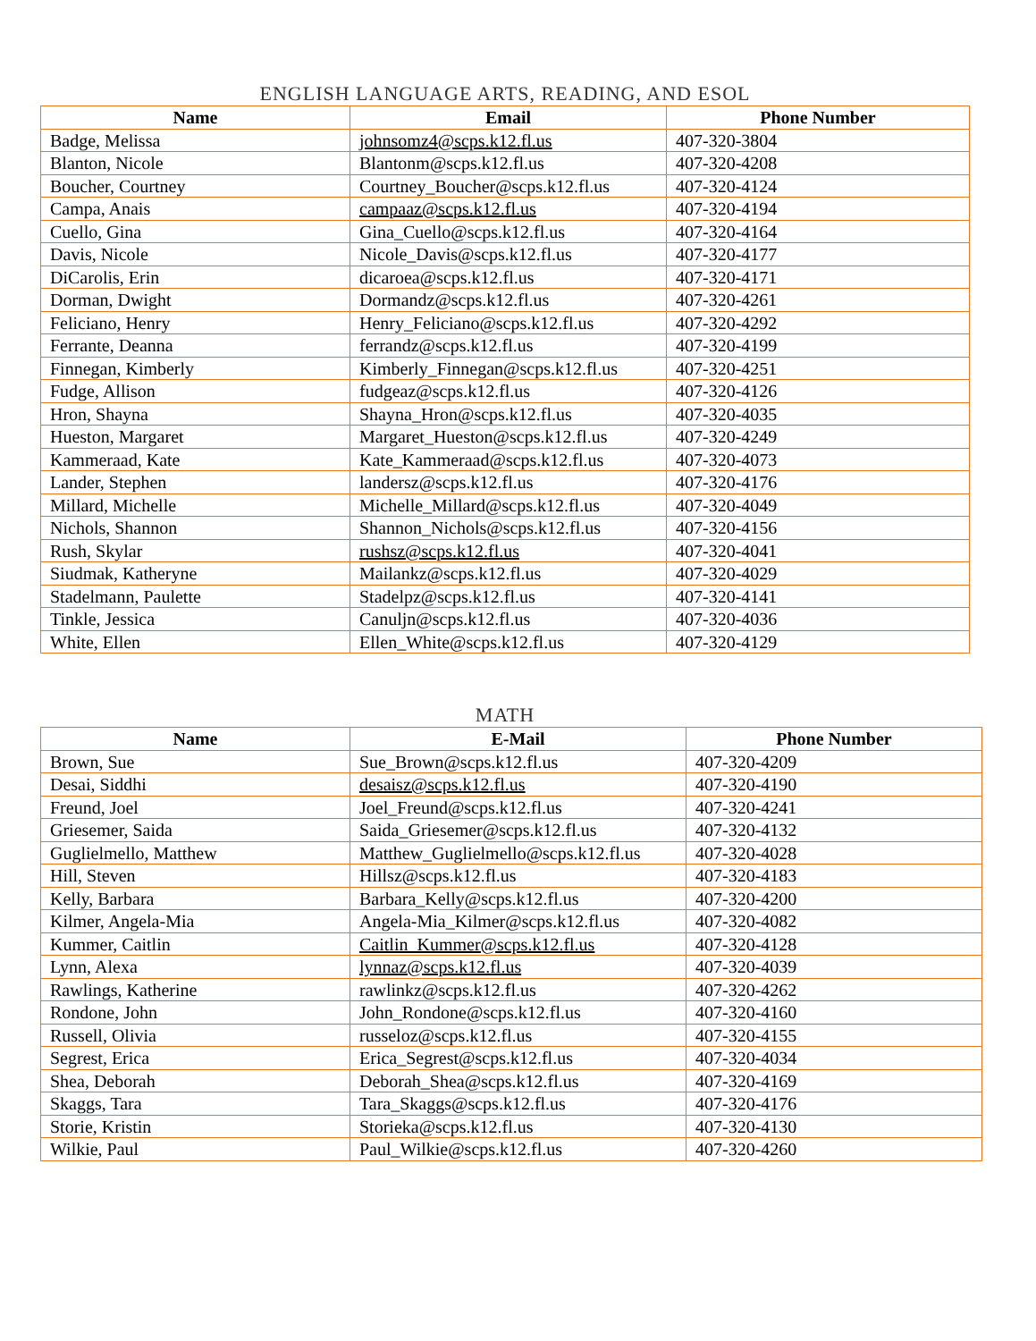ENGLISH LANGUAGE ARTS, READING, AND ESOL
| Name | Email | Phone Number |
| --- | --- | --- |
| Badge, Melissa | johnsomz4@scps.k12.fl.us | 407-320-3804 |
| Blanton, Nicole | Blantonm@scps.k12.fl.us | 407-320-4208 |
| Boucher, Courtney | Courtney_Boucher@scps.k12.fl.us | 407-320-4124 |
| Campa, Anais | campaaz@scps.k12.fl.us | 407-320-4194 |
| Cuello, Gina | Gina_Cuello@scps.k12.fl.us | 407-320-4164 |
| Davis, Nicole | Nicole_Davis@scps.k12.fl.us | 407-320-4177 |
| DiCarolis, Erin | dicaroea@scps.k12.fl.us | 407-320-4171 |
| Dorman, Dwight | Dormandz@scps.k12.fl.us | 407-320-4261 |
| Feliciano, Henry | Henry_Feliciano@scps.k12.fl.us | 407-320-4292 |
| Ferrante, Deanna | ferrandz@scps.k12.fl.us | 407-320-4199 |
| Finnegan, Kimberly | Kimberly_Finnegan@scps.k12.fl.us | 407-320-4251 |
| Fudge, Allison | fudgeaz@scps.k12.fl.us | 407-320-4126 |
| Hron, Shayna | Shayna_Hron@scps.k12.fl.us | 407-320-4035 |
| Hueston, Margaret | Margaret_Hueston@scps.k12.fl.us | 407-320-4249 |
| Kammeraad, Kate | Kate_Kammeraad@scps.k12.fl.us | 407-320-4073 |
| Lander, Stephen | landersz@scps.k12.fl.us | 407-320-4176 |
| Millard, Michelle | Michelle_Millard@scps.k12.fl.us | 407-320-4049 |
| Nichols, Shannon | Shannon_Nichols@scps.k12.fl.us | 407-320-4156 |
| Rush, Skylar | rushsz@scps.k12.fl.us | 407-320-4041 |
| Siudmak, Katheryne | Mailankz@scps.k12.fl.us | 407-320-4029 |
| Stadelmann, Paulette | Stadelpz@scps.k12.fl.us | 407-320-4141 |
| Tinkle, Jessica | Canuljn@scps.k12.fl.us | 407-320-4036 |
| White, Ellen | Ellen_White@scps.k12.fl.us | 407-320-4129 |
MATH
| Name | E-Mail | Phone Number |
| --- | --- | --- |
| Brown, Sue | Sue_Brown@scps.k12.fl.us | 407-320-4209 |
| Desai, Siddhi | desaisz@scps.k12.fl.us | 407-320-4190 |
| Freund, Joel | Joel_Freund@scps.k12.fl.us | 407-320-4241 |
| Griesemer, Saida | Saida_Griesemer@scps.k12.fl.us | 407-320-4132 |
| Guglielmello, Matthew | Matthew_Guglielmello@scps.k12.fl.us | 407-320-4028 |
| Hill, Steven | Hillsz@scps.k12.fl.us | 407-320-4183 |
| Kelly, Barbara | Barbara_Kelly@scps.k12.fl.us | 407-320-4200 |
| Kilmer, Angela-Mia | Angela-Mia_Kilmer@scps.k12.fl.us | 407-320-4082 |
| Kummer, Caitlin | Caitlin_Kummer@scps.k12.fl.us | 407-320-4128 |
| Lynn, Alexa | lynnaz@scps.k12.fl.us | 407-320-4039 |
| Rawlings, Katherine | rawlinkz@scps.k12.fl.us | 407-320-4262 |
| Rondone, John | John_Rondone@scps.k12.fl.us | 407-320-4160 |
| Russell, Olivia | russeloz@scps.k12.fl.us | 407-320-4155 |
| Segrest, Erica | Erica_Segrest@scps.k12.fl.us | 407-320-4034 |
| Shea, Deborah | Deborah_Shea@scps.k12.fl.us | 407-320-4169 |
| Skaggs, Tara | Tara_Skaggs@scps.k12.fl.us | 407-320-4176 |
| Storie, Kristin | Storieka@scps.k12.fl.us | 407-320-4130 |
| Wilkie, Paul | Paul_Wilkie@scps.k12.fl.us | 407-320-4260 |